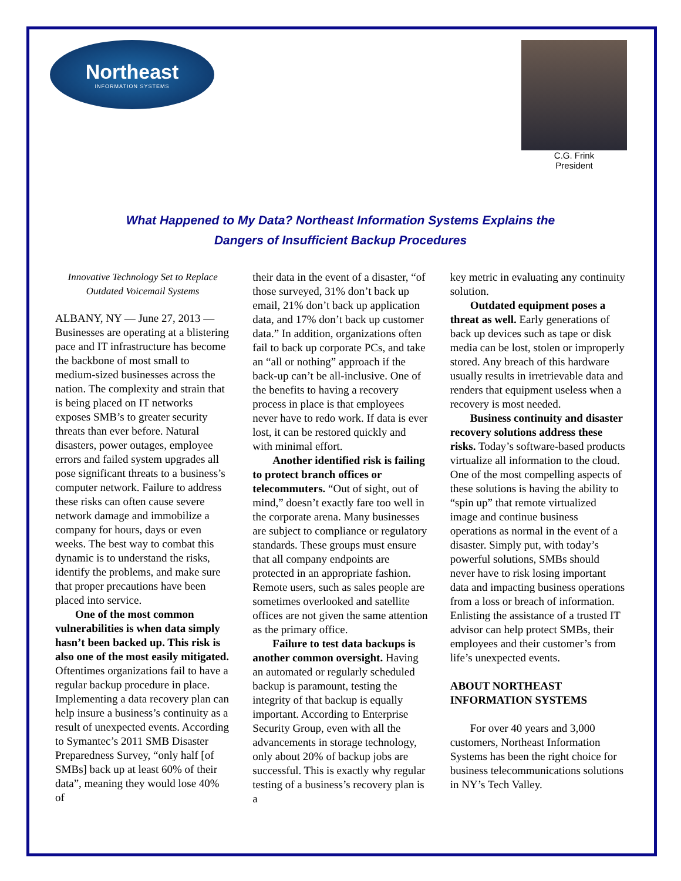Northeast
INFORMATION SYSTEMS
C.G. Frink
President
What Happened to My Data? Northeast Information Systems Explains the
Dangers of Insufficient Backup Procedures
Innovative Technology Set to Replace Outdated Voicemail Systems
ALBANY, NY — June 27, 2013 — Businesses are operating at a blistering pace and IT infrastructure has become the backbone of most small to medium-sized businesses across the nation. The complexity and strain that is being placed on IT networks exposes SMB’s to greater security threats than ever before. Natural disasters, power outages, employee errors and failed system upgrades all pose significant threats to a business’s computer network. Failure to address these risks can often cause severe network damage and immobilize a company for hours, days or even weeks. The best way to combat this dynamic is to understand the risks, identify the problems, and make sure that proper precautions have been placed into service.
One of the most common vulnerabilities is when data simply hasn’t been backed up. This risk is also one of the most easily mitigated. Oftentimes organizations fail to have a regular backup procedure in place. Implementing a data recovery plan can help insure a business’s continuity as a result of unexpected events. According to Symantec’s 2011 SMB Disaster Preparedness Survey, “only half [of SMBs] back up at least 60% of their data”, meaning they would lose 40% of
their data in the event of a disaster, “of those surveyed, 31% don’t back up email, 21% don’t back up application data, and 17% don’t back up customer data.” In addition, organizations often fail to back up corporate PCs, and take an “all or nothing” approach if the back-up can’t be all-inclusive. One of the benefits to having a recovery process in place is that employees never have to redo work. If data is ever lost, it can be restored quickly and with minimal effort.
Another identified risk is failing to protect branch offices or telecommuters. “Out of sight, out of mind,” doesn’t exactly fare too well in the corporate arena. Many businesses are subject to compliance or regulatory standards. These groups must ensure that all company endpoints are protected in an appropriate fashion. Remote users, such as sales people are sometimes overlooked and satellite offices are not given the same attention as the primary office.
Failure to test data backups is another common oversight. Having an automated or regularly scheduled backup is paramount, testing the integrity of that backup is equally important. According to Enterprise Security Group, even with all the advancements in storage technology, only about 20% of backup jobs are successful. This is exactly why regular testing of a business’s recovery plan is a
key metric in evaluating any continuity solution.
Outdated equipment poses a threat as well. Early generations of back up devices such as tape or disk media can be lost, stolen or improperly stored. Any breach of this hardware usually results in irretrievable data and renders that equipment useless when a recovery is most needed.
Business continuity and disaster recovery solutions address these risks. Today’s software-based products virtualize all information to the cloud. One of the most compelling aspects of these solutions is having the ability to “spin up” that remote virtualized image and continue business operations as normal in the event of a disaster. Simply put, with today’s powerful solutions, SMBs should never have to risk losing important data and impacting business operations from a loss or breach of information. Enlisting the assistance of a trusted IT advisor can help protect SMBs, their employees and their customer’s from life’s unexpected events.
ABOUT NORTHEAST INFORMATION SYSTEMS
For over 40 years and 3,000 customers, Northeast Information Systems has been the right choice for business telecommunications solutions in NY’s Tech Valley.